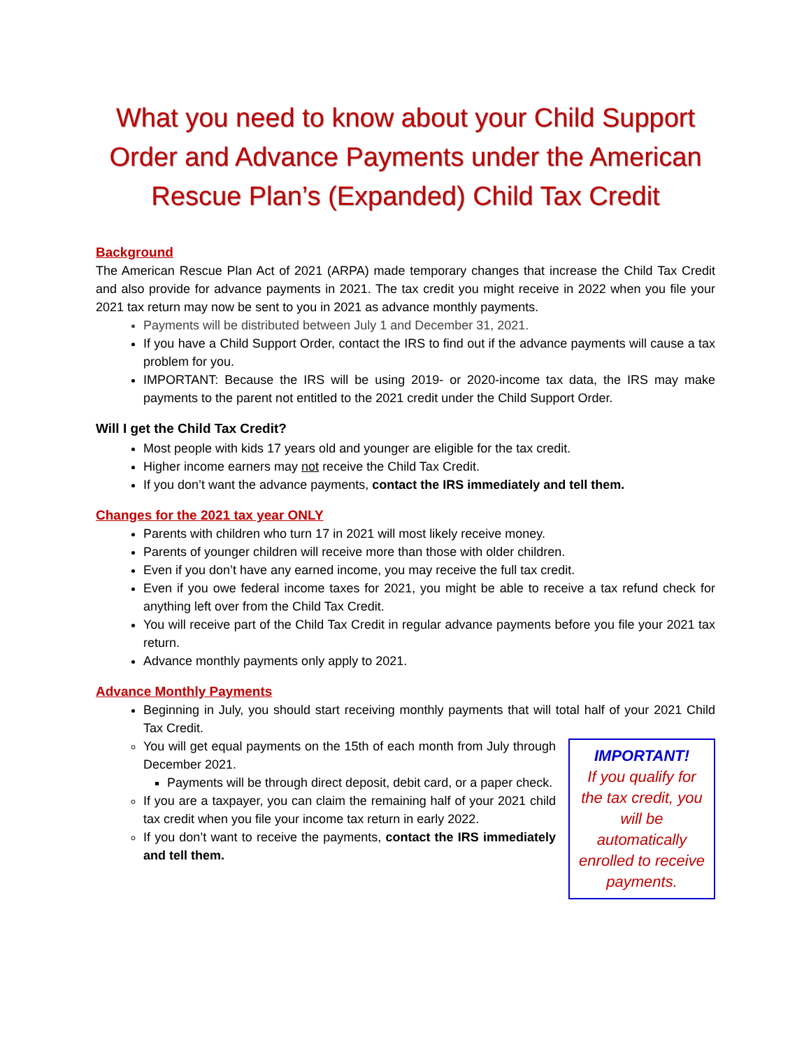What you need to know about your Child Support Order and Advance Payments under the American Rescue Plan’s (Expanded) Child Tax Credit
Background
The American Rescue Plan Act of 2021 (ARPA) made temporary changes that increase the Child Tax Credit and also provide for advance payments in 2021. The tax credit you might receive in 2022 when you file your 2021 tax return may now be sent to you in 2021 as advance monthly payments.
Payments will be distributed between July 1 and December 31, 2021.
If you have a Child Support Order, contact the IRS to find out if the advance payments will cause a tax problem for you.
IMPORTANT: Because the IRS will be using 2019- or 2020-income tax data, the IRS may make payments to the parent not entitled to the 2021 credit under the Child Support Order.
Will I get the Child Tax Credit?
Most people with kids 17 years old and younger are eligible for the tax credit.
Higher income earners may not receive the Child Tax Credit.
If you don’t want the advance payments, contact the IRS immediately and tell them.
Changes for the 2021 tax year ONLY
Parents with children who turn 17 in 2021 will most likely receive money.
Parents of younger children will receive more than those with older children.
Even if you don’t have any earned income, you may receive the full tax credit.
Even if you owe federal income taxes for 2021, you might be able to receive a tax refund check for anything left over from the Child Tax Credit.
You will receive part of the Child Tax Credit in regular advance payments before you file your 2021 tax return.
Advance monthly payments only apply to 2021.
Advance Monthly Payments
Beginning in July, you should start receiving monthly payments that will total half of your 2021 Child Tax Credit.
You will get equal payments on the 15th of each month from July through December 2021.
Payments will be through direct deposit, debit card, or a paper check.
If you are a taxpayer, you can claim the remaining half of your 2021 child tax credit when you file your income tax return in early 2022.
If you don’t want to receive the payments, contact the IRS immediately and tell them.
IMPORTANT!
If you qualify for the tax credit, you will be automatically enrolled to receive payments.